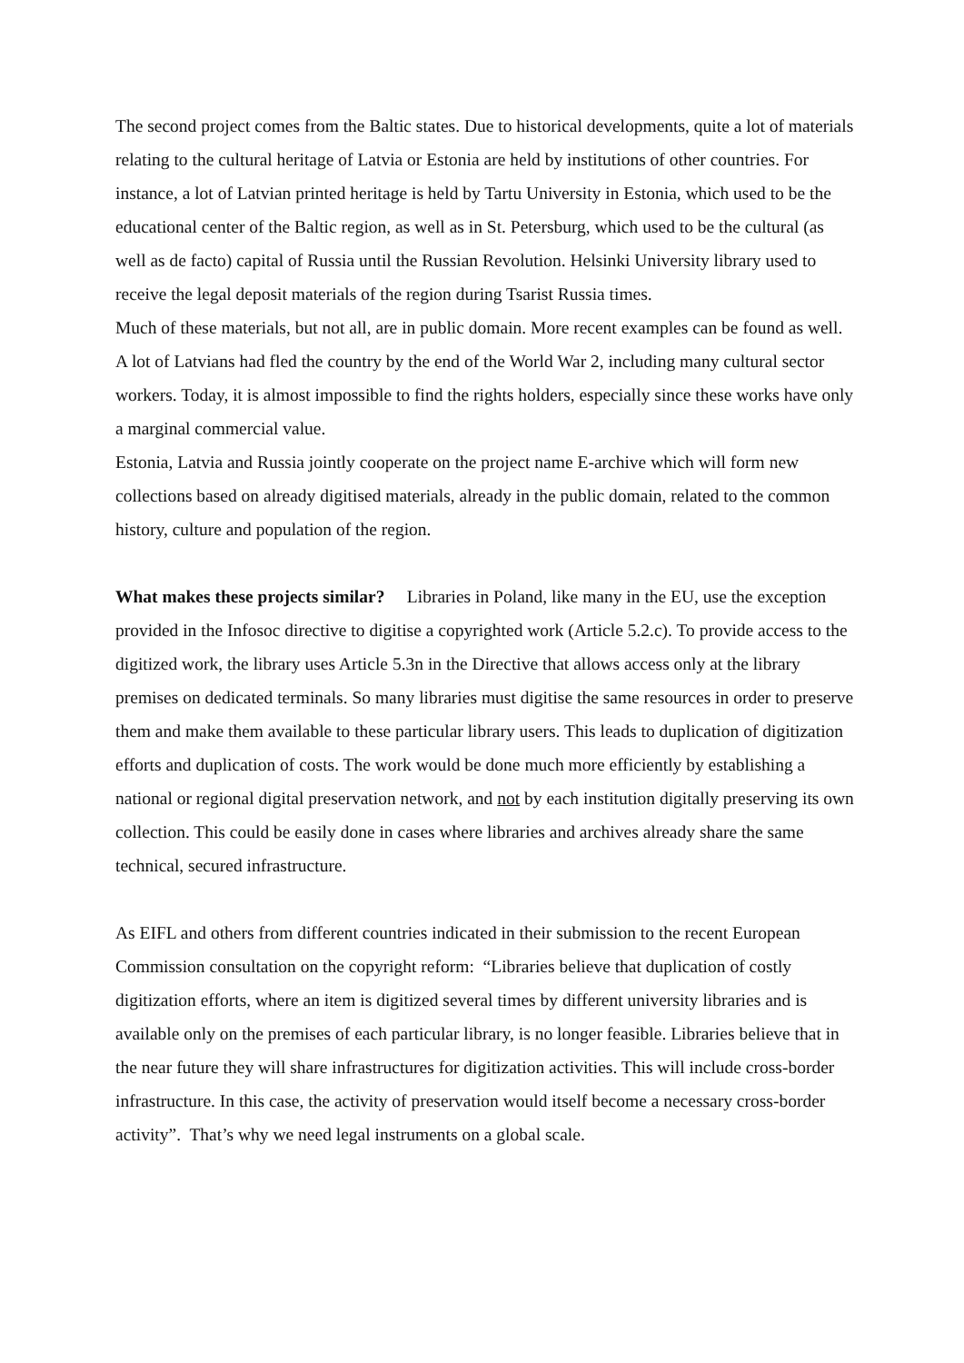The second project comes from the Baltic states. Due to historical developments, quite a lot of materials relating to the cultural heritage of Latvia or Estonia are held by institutions of other countries. For instance, a lot of Latvian printed heritage is held by Tartu University in Estonia, which used to be the educational center of the Baltic region, as well as in St. Petersburg, which used to be the cultural (as well as de facto) capital of Russia until the Russian Revolution. Helsinki University library used to receive the legal deposit materials of the region during Tsarist Russia times.
Much of these materials, but not all, are in public domain. More recent examples can be found as well. A lot of Latvians had fled the country by the end of the World War 2, including many cultural sector workers. Today, it is almost impossible to find the rights holders, especially since these works have only a marginal commercial value.
Estonia, Latvia and Russia jointly cooperate on the project name E-archive which will form new collections based on already digitised materials, already in the public domain, related to the common history, culture and population of the region.
What makes these projects similar? Libraries in Poland, like many in the EU, use the exception provided in the Infosoc directive to digitise a copyrighted work (Article 5.2.c). To provide access to the digitized work, the library uses Article 5.3n in the Directive that allows access only at the library premises on dedicated terminals. So many libraries must digitise the same resources in order to preserve them and make them available to these particular library users. This leads to duplication of digitization efforts and duplication of costs. The work would be done much more efficiently by establishing a national or regional digital preservation network, and not by each institution digitally preserving its own collection. This could be easily done in cases where libraries and archives already share the same technical, secured infrastructure.
As EIFL and others from different countries indicated in their submission to the recent European Commission consultation on the copyright reform: “Libraries believe that duplication of costly digitization efforts, where an item is digitized several times by different university libraries and is available only on the premises of each particular library, is no longer feasible. Libraries believe that in the near future they will share infrastructures for digitization activities. This will include cross-border infrastructure. In this case, the activity of preservation would itself become a necessary cross-border activity”. That’s why we need legal instruments on a global scale.